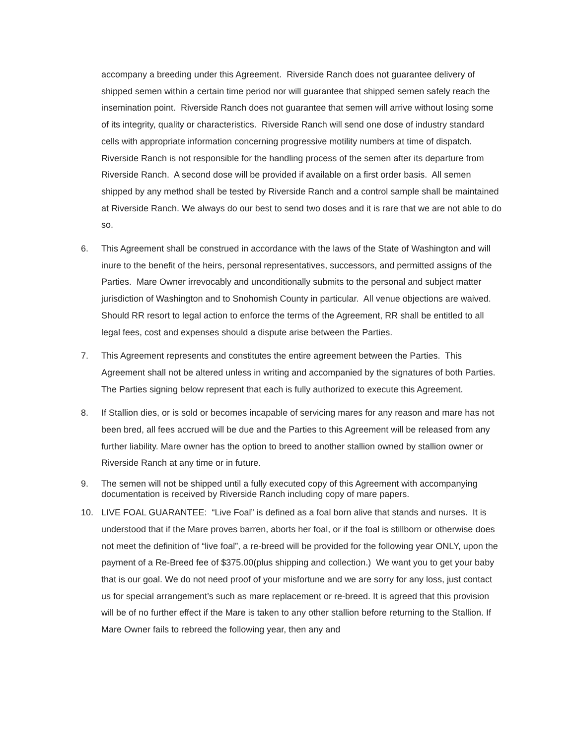accompany a breeding under this Agreement. Riverside Ranch does not guarantee delivery of shipped semen within a certain time period nor will guarantee that shipped semen safely reach the insemination point. Riverside Ranch does not guarantee that semen will arrive without losing some of its integrity, quality or characteristics. Riverside Ranch will send one dose of industry standard cells with appropriate information concerning progressive motility numbers at time of dispatch. Riverside Ranch is not responsible for the handling process of the semen after its departure from Riverside Ranch. A second dose will be provided if available on a first order basis. All semen shipped by any method shall be tested by Riverside Ranch and a control sample shall be maintained at Riverside Ranch. We always do our best to send two doses and it is rare that we are not able to do so.
6. This Agreement shall be construed in accordance with the laws of the State of Washington and will inure to the benefit of the heirs, personal representatives, successors, and permitted assigns of the Parties. Mare Owner irrevocably and unconditionally submits to the personal and subject matter jurisdiction of Washington and to Snohomish County in particular. All venue objections are waived. Should RR resort to legal action to enforce the terms of the Agreement, RR shall be entitled to all legal fees, cost and expenses should a dispute arise between the Parties.
7. This Agreement represents and constitutes the entire agreement between the Parties. This Agreement shall not be altered unless in writing and accompanied by the signatures of both Parties. The Parties signing below represent that each is fully authorized to execute this Agreement.
8. If Stallion dies, or is sold or becomes incapable of servicing mares for any reason and mare has not been bred, all fees accrued will be due and the Parties to this Agreement will be released from any further liability. Mare owner has the option to breed to another stallion owned by stallion owner or Riverside Ranch at any time or in future.
9. The semen will not be shipped until a fully executed copy of this Agreement with accompanying documentation is received by Riverside Ranch including copy of mare papers.
10. LIVE FOAL GUARANTEE: “Live Foal” is defined as a foal born alive that stands and nurses. It is understood that if the Mare proves barren, aborts her foal, or if the foal is stillborn or otherwise does not meet the definition of “live foal”, a re-breed will be provided for the following year ONLY, upon the payment of a Re-Breed fee of $375.00(plus shipping and collection.) We want you to get your baby that is our goal. We do not need proof of your misfortune and we are sorry for any loss, just contact us for special arrangement’s such as mare replacement or re-breed. It is agreed that this provision will be of no further effect if the Mare is taken to any other stallion before returning to the Stallion. If Mare Owner fails to rebreed the following year, then any and